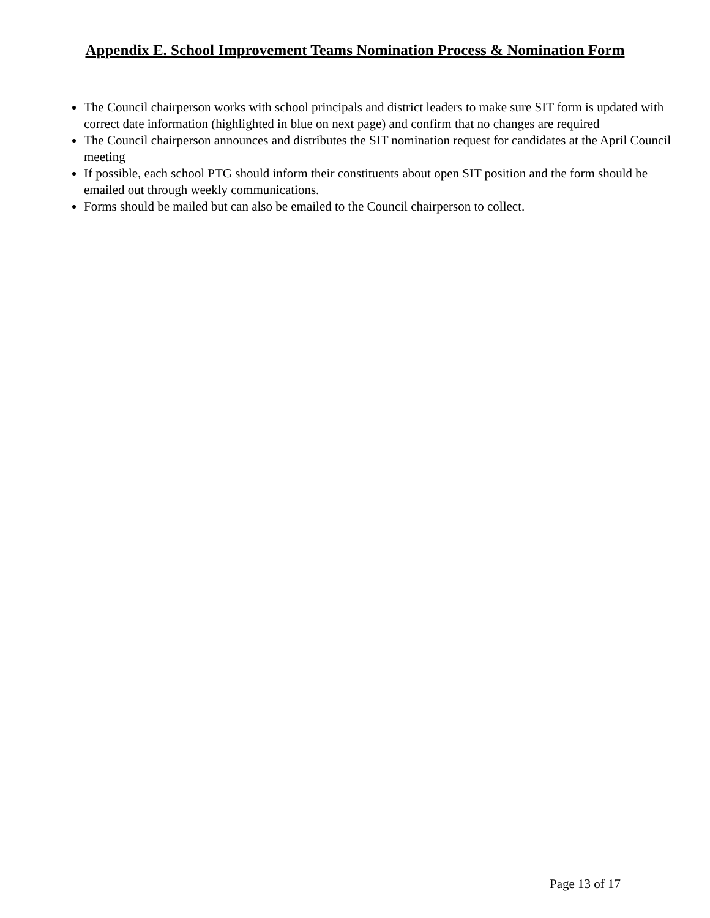Appendix E. School Improvement Teams Nomination Process & Nomination Form
The Council chairperson works with school principals and district leaders to make sure SIT form is updated with correct date information (highlighted in blue on next page) and confirm that no changes are required
The Council chairperson announces and distributes the SIT nomination request for candidates at the April Council meeting
If possible, each school PTG should inform their constituents about open SIT position and the form should be emailed out through weekly communications.
Forms should be mailed but can also be emailed to the Council chairperson to collect.
Page 13 of 17